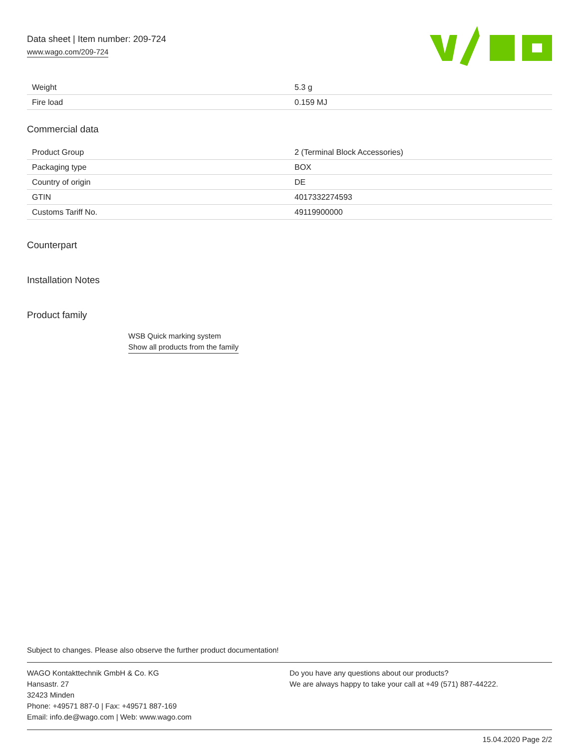Data sheet | Item number: 209-724
www.wago.com/209-724
| Weight | 5.3 g |
| Fire load | 0.159 MJ |
Commercial data
| Product Group | 2 (Terminal Block Accessories) |
| Packaging type | BOX |
| Country of origin | DE |
| GTIN | 4017332274593 |
| Customs Tariff No. | 49119900000 |
Counterpart
Installation Notes
Product family
WSB Quick marking system
Show all products from the family
Subject to changes. Please also observe the further product documentation!
WAGO Kontakttechnik GmbH & Co. KG
Hansastr. 27
32423 Minden
Phone: +49571 887-0 | Fax: +49571 887-169
Email: info.de@wago.com | Web: www.wago.com
Do you have any questions about our products?
We are always happy to take your call at +49 (571) 887-44222.
15.04.2020 Page 2/2